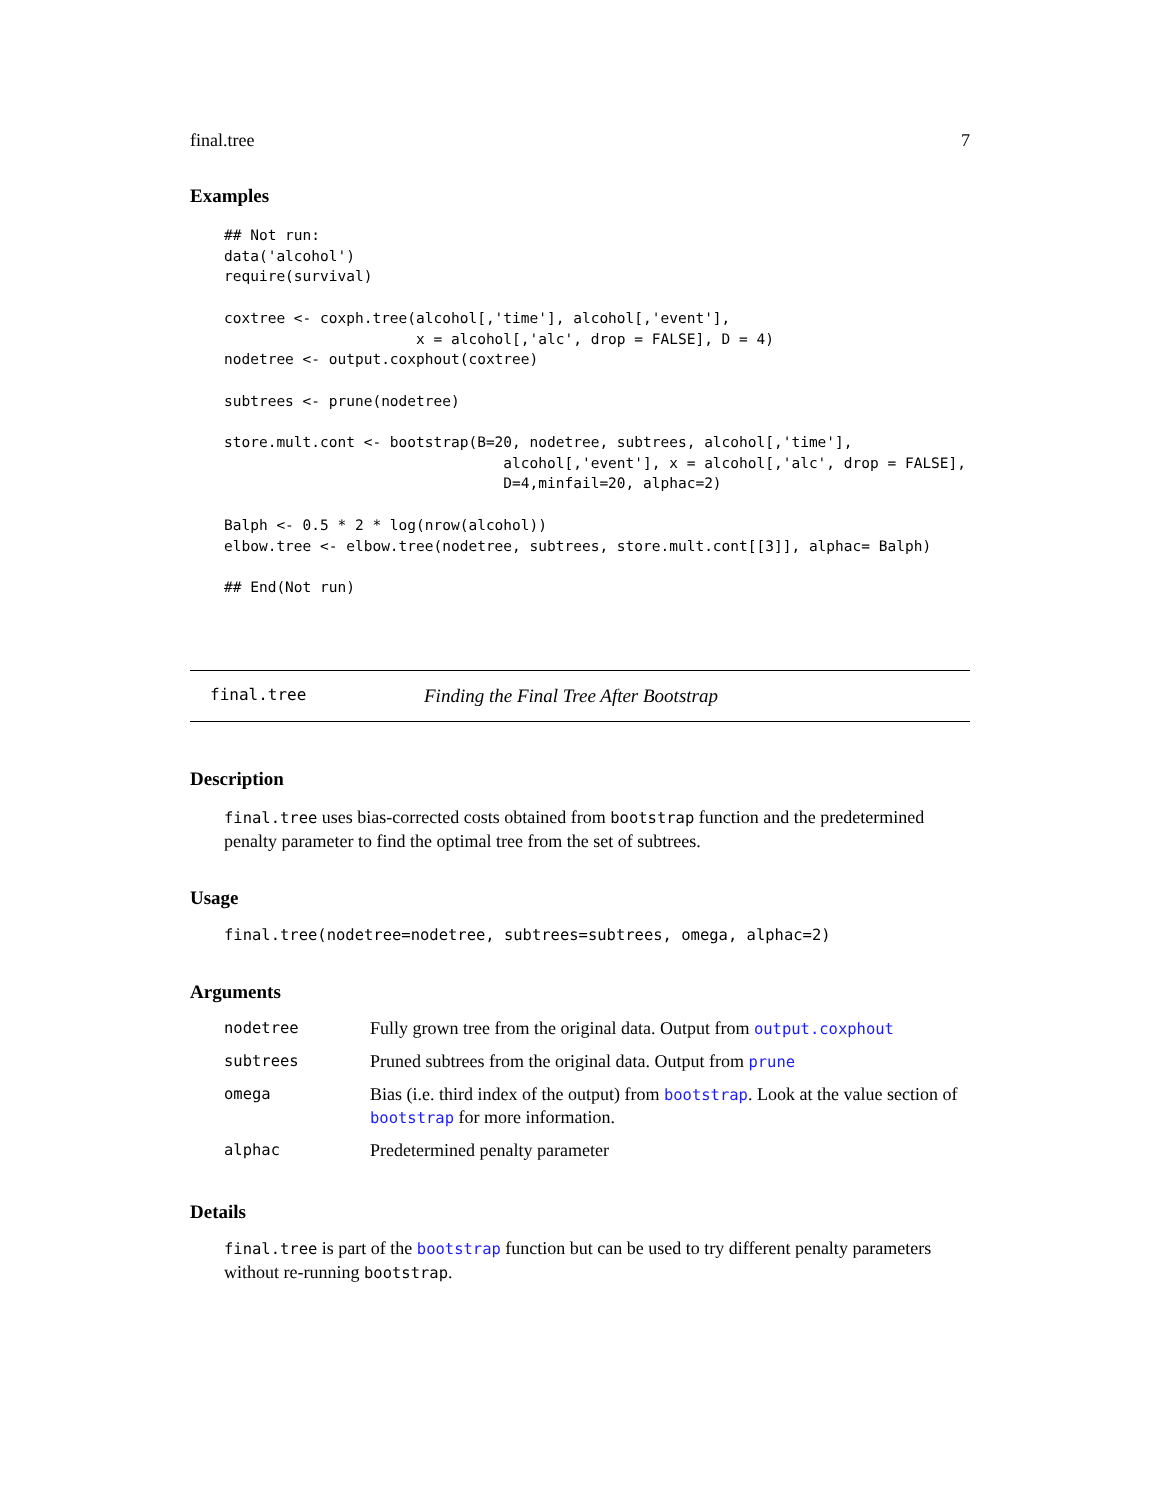final.tree 7
Examples
## Not run:
data('alcohol')
require(survival)

coxtree <- coxph.tree(alcohol[,'time'], alcohol[,'event'],
                      x = alcohol[,'alc', drop = FALSE], D = 4)
nodetree <- output.coxphout(coxtree)

subtrees <- prune(nodetree)

store.mult.cont <- bootstrap(B=20, nodetree, subtrees, alcohol[,'time'],
                                alcohol[,'event'], x = alcohol[,'alc', drop = FALSE],
                                D=4,minfail=20, alphac=2)

Balph <- 0.5 * 2 * log(nrow(alcohol))
elbow.tree <- elbow.tree(nodetree, subtrees, store.mult.cont[[3]], alphac= Balph)

## End(Not run)
final.tree Finding the Final Tree After Bootstrap
Description
final.tree uses bias-corrected costs obtained from bootstrap function and the predetermined penalty parameter to find the optimal tree from the set of subtrees.
Usage
final.tree(nodetree=nodetree, subtrees=subtrees, omega, alphac=2)
Arguments
| nodetree | Fully grown tree from the original data. Output from output.coxphout |
| subtrees | Pruned subtrees from the original data. Output from prune |
| omega | Bias (i.e. third index of the output) from bootstrap . Look at the value section of bootstrap for more information. |
| alphac | Predetermined penalty parameter |
Details
final.tree is part of the bootstrap function but can be used to try different penalty parameters without re-running bootstrap.